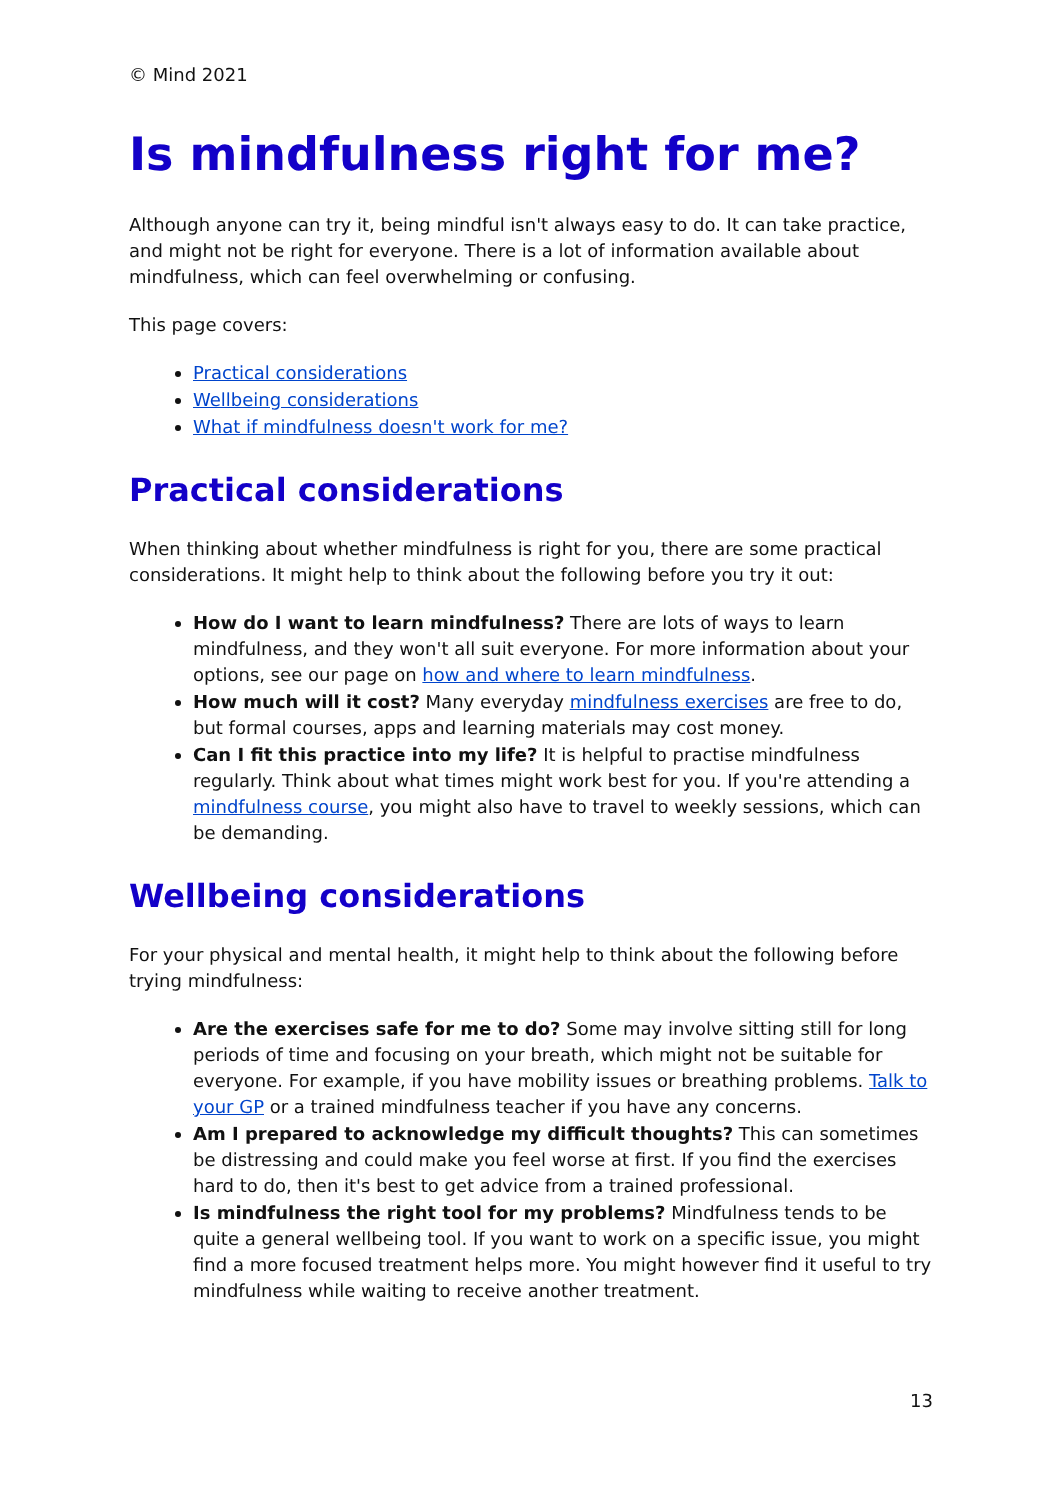© Mind 2021
Is mindfulness right for me?
Although anyone can try it, being mindful isn't always easy to do. It can take practice, and might not be right for everyone. There is a lot of information available about mindfulness, which can feel overwhelming or confusing.
This page covers:
Practical considerations
Wellbeing considerations
What if mindfulness doesn't work for me?
Practical considerations
When thinking about whether mindfulness is right for you, there are some practical considerations. It might help to think about the following before you try it out:
How do I want to learn mindfulness? There are lots of ways to learn mindfulness, and they won't all suit everyone. For more information about your options, see our page on how and where to learn mindfulness.
How much will it cost? Many everyday mindfulness exercises are free to do, but formal courses, apps and learning materials may cost money.
Can I fit this practice into my life? It is helpful to practise mindfulness regularly. Think about what times might work best for you. If you're attending a mindfulness course, you might also have to travel to weekly sessions, which can be demanding.
Wellbeing considerations
For your physical and mental health, it might help to think about the following before trying mindfulness:
Are the exercises safe for me to do? Some may involve sitting still for long periods of time and focusing on your breath, which might not be suitable for everyone. For example, if you have mobility issues or breathing problems. Talk to your GP or a trained mindfulness teacher if you have any concerns.
Am I prepared to acknowledge my difficult thoughts? This can sometimes be distressing and could make you feel worse at first. If you find the exercises hard to do, then it's best to get advice from a trained professional.
Is mindfulness the right tool for my problems? Mindfulness tends to be quite a general wellbeing tool. If you want to work on a specific issue, you might find a more focused treatment helps more. You might however find it useful to try mindfulness while waiting to receive another treatment.
13